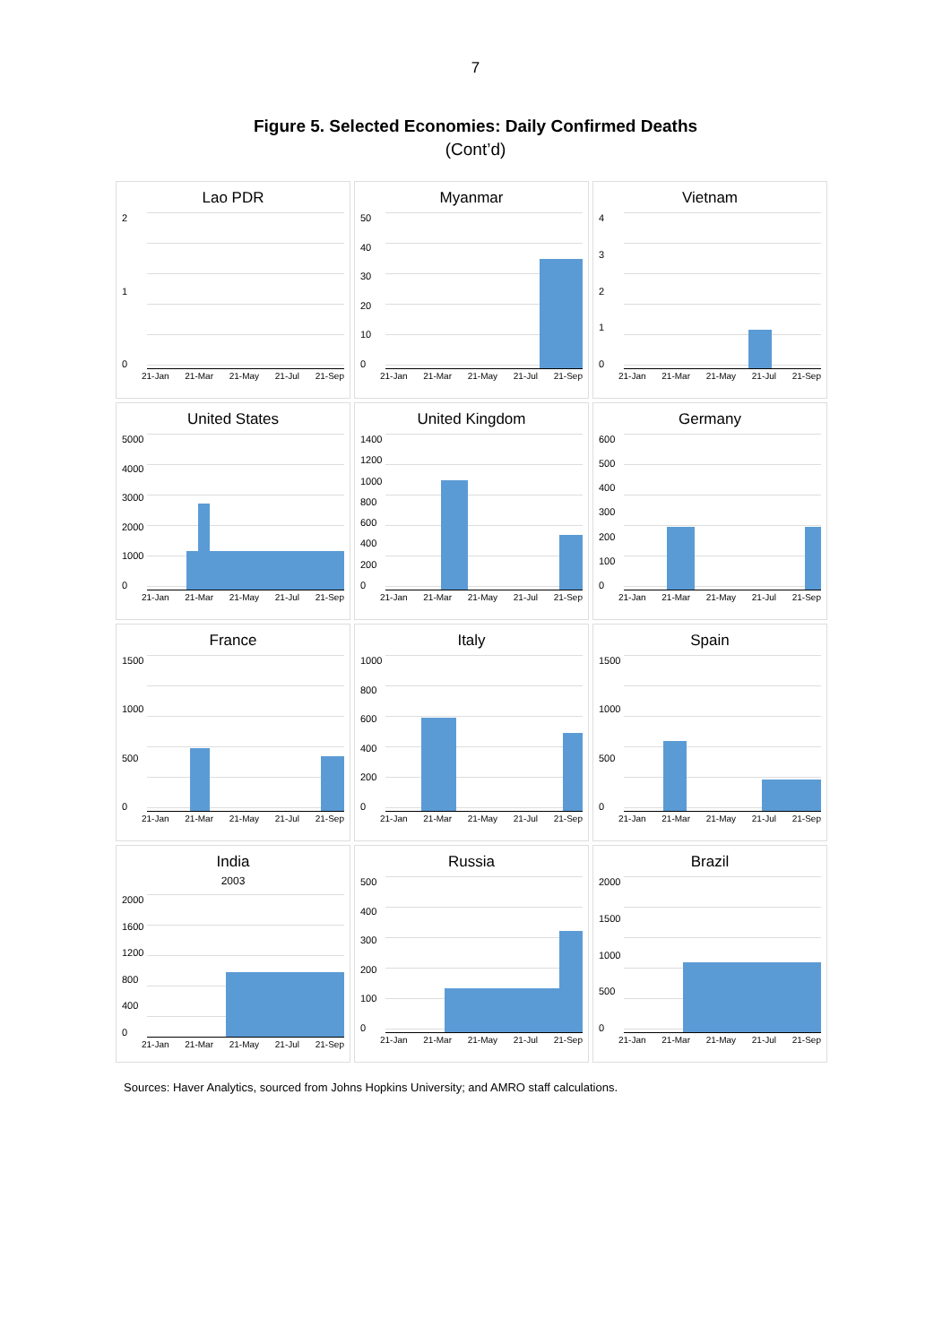7
Figure 5. Selected Economies: Daily Confirmed Deaths
(Cont’d)
Lao PDR
210
21-Jan 21-Mar 21-May 21-Jul 21-Sep
Myanmar
50
40
30
20
10
0
21-Jan 21-Mar 21-May 21-Jul 21-Sep
Vietnam
43210
21-Jan 21-Mar 21-May 21-Jul 21-Sep
United States
5000
4000
3000
2000
1000
0
21-Jan 21-Mar 21-May 21-Jul 21-Sep
United Kingdom
1400
1200
1000
800
600
400
200
0
21-Jan 21-Mar 21-May 21-Jul 21-Sep
Germany
600
500
400
300
200
100
0
21-Jan 21-Mar 21-May 21-Jul 21-Sep
France
1500
1000
500
0
21-Jan 21-Mar 21-May 21-Jul 21-Sep
Italy
1000
800
600
400
200
0
21-Jan 21-Mar 21-May 21-Jul 21-Sep
Spain
1500
1000
500
0
21-Jan 21-Mar 21-May 21-Jul 21-Sep
India
2003
2000
1600
1200
800
400
0
21-Jan 21-Mar 21-May 21-Jul 21-Sep
Russia
500
400
300
200
100
0
21-Jan 21-Mar 21-May 21-Jul 21-Sep
Brazil
2000
1500
1000
500
0
21-Jan 21-Mar 21-May 21-Jul 21-Sep
Sources: Haver Analytics, sourced from Johns Hopkins University; and AMRO staff calculations.